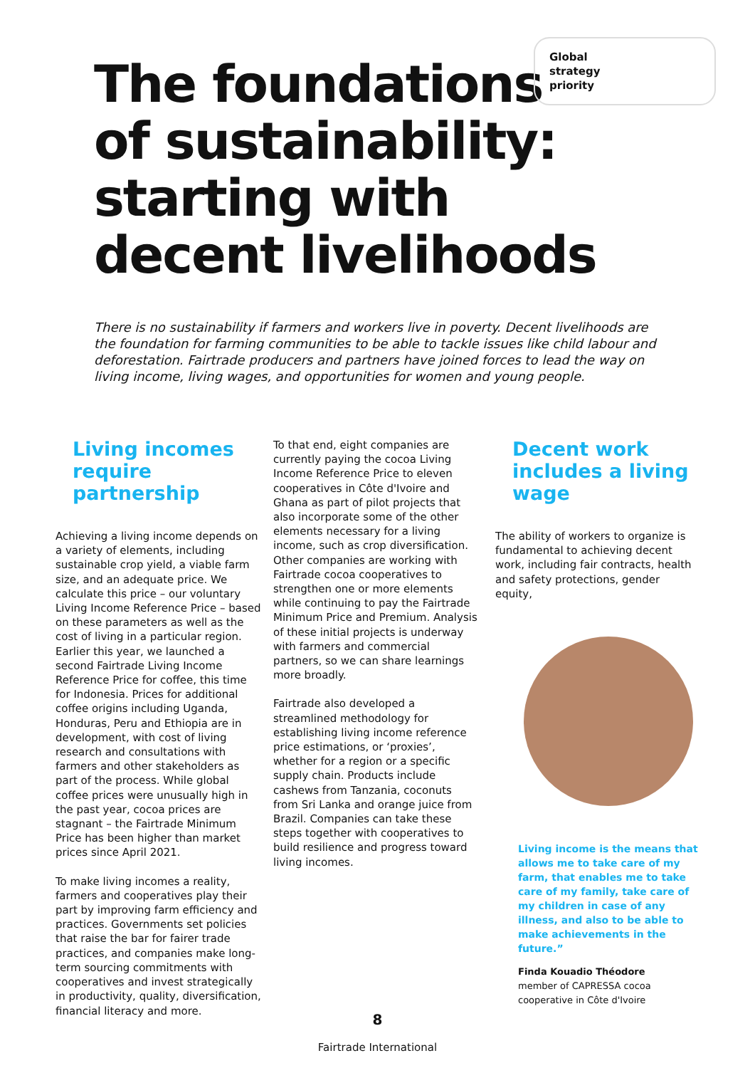Global
strategy
priority
The foundations
of sustainability:
starting with
decent livelihoods
There is no sustainability if farmers and workers live in poverty. Decent livelihoods are the foundation for farming communities to be able to tackle issues like child labour and deforestation. Fairtrade producers and partners have joined forces to lead the way on living income, living wages, and opportunities for women and young people.
Living incomes require partnership
Achieving a living income depends on a variety of elements, including sustainable crop yield, a viable farm size, and an adequate price. We calculate this price – our voluntary Living Income Reference Price – based on these parameters as well as the cost of living in a particular region. Earlier this year, we launched a second Fairtrade Living Income Reference Price for coffee, this time for Indonesia. Prices for additional coffee origins including Uganda, Honduras, Peru and Ethiopia are in development, with cost of living research and consultations with farmers and other stakeholders as part of the process. While global coffee prices were unusually high in the past year, cocoa prices are stagnant – the Fairtrade Minimum Price has been higher than market prices since April 2021.
To make living incomes a reality, farmers and cooperatives play their part by improving farm efficiency and practices. Governments set policies that raise the bar for fairer trade practices, and companies make long-term sourcing commitments with cooperatives and invest strategically in productivity, quality, diversification, financial literacy and more.
To that end, eight companies are currently paying the cocoa Living Income Reference Price to eleven cooperatives in Côte d'Ivoire and Ghana as part of pilot projects that also incorporate some of the other elements necessary for a living income, such as crop diversification. Other companies are working with Fairtrade cocoa cooperatives to strengthen one or more elements while continuing to pay the Fairtrade Minimum Price and Premium. Analysis of these initial projects is underway with farmers and commercial partners, so we can share learnings more broadly.
Fairtrade also developed a streamlined methodology for establishing living income reference price estimations, or ‘proxies’, whether for a region or a specific supply chain. Products include cashews from Tanzania, coconuts from Sri Lanka and orange juice from Brazil. Companies can take these steps together with cooperatives to build resilience and progress toward living incomes.
Decent work includes a living wage
The ability of workers to organize is fundamental to achieving decent work, including fair contracts, health and safety protections, gender equity,
Living income is the means that allows me to take care of my farm, that enables me to take care of my family, take care of my children in case of any illness, and also to be able to make achievements in the future.”
Finda Kouadio Théodore
member of CAPRESSA cocoa cooperative in Côte d'Ivoire
8
Fairtrade International